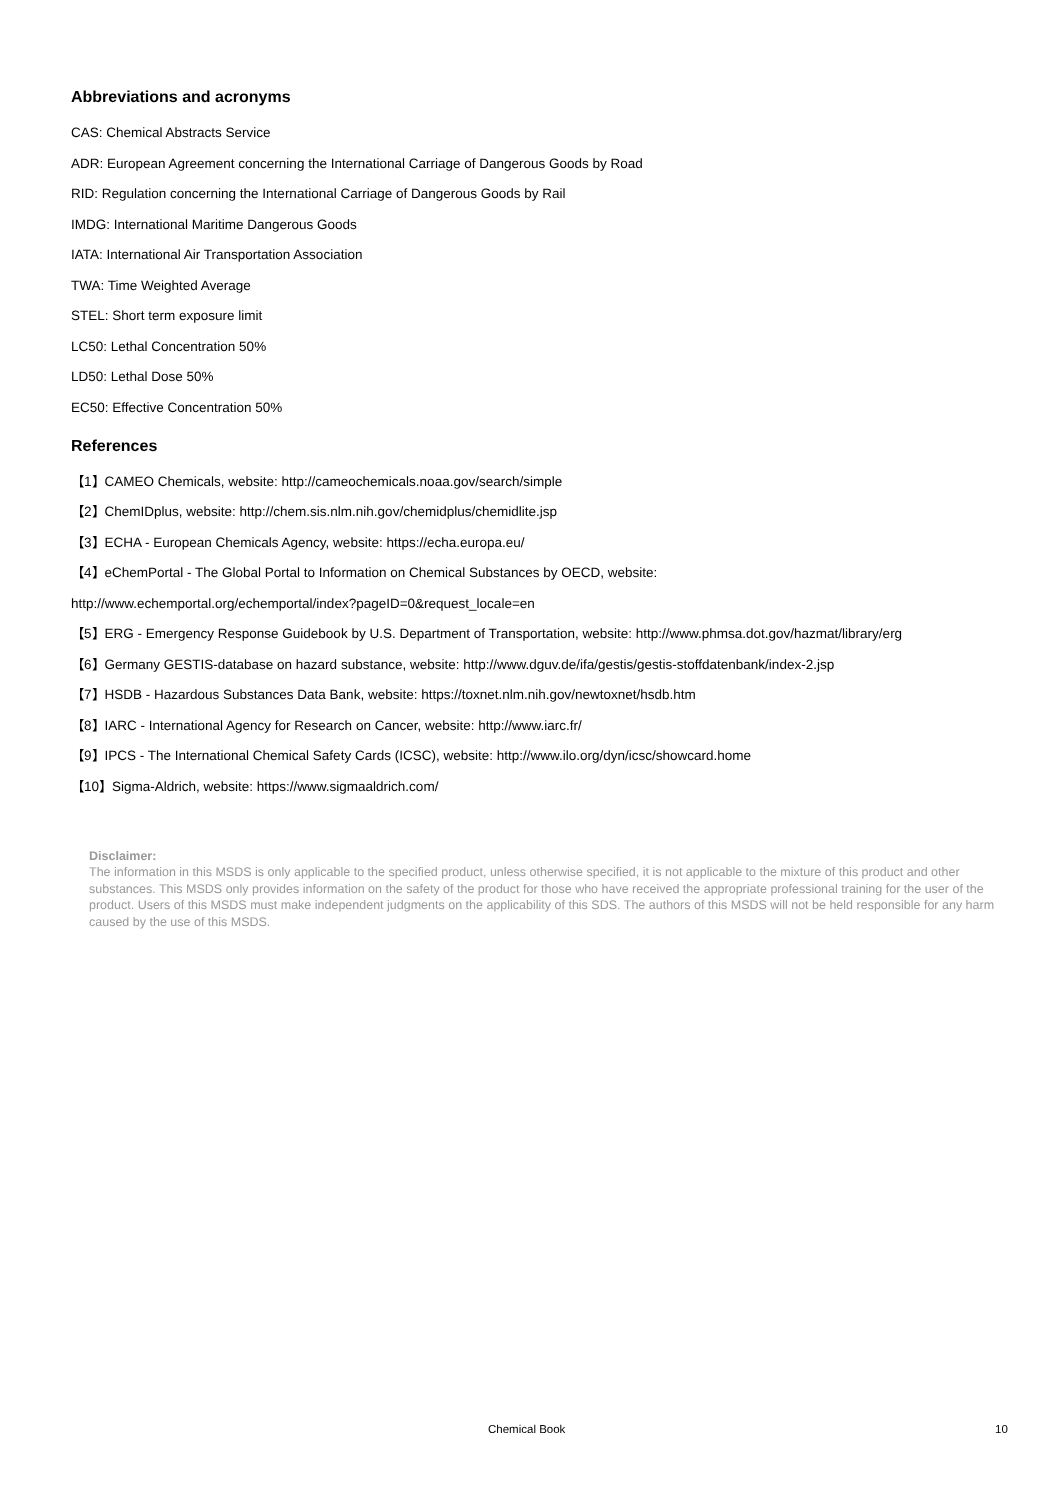Abbreviations and acronyms
CAS: Chemical Abstracts Service
ADR: European Agreement concerning the International Carriage of Dangerous Goods by Road
RID: Regulation concerning the International Carriage of Dangerous Goods by Rail
IMDG: International Maritime Dangerous Goods
IATA: International Air Transportation Association
TWA: Time Weighted Average
STEL: Short term exposure limit
LC50: Lethal Concentration 50%
LD50: Lethal Dose 50%
EC50: Effective Concentration 50%
References
【1】CAMEO Chemicals, website: http://cameochemicals.noaa.gov/search/simple
【2】ChemIDplus, website: http://chem.sis.nlm.nih.gov/chemidplus/chemidlite.jsp
【3】ECHA - European Chemicals Agency, website: https://echa.europa.eu/
【4】eChemPortal - The Global Portal to Information on Chemical Substances by OECD, website:
http://www.echemportal.org/echemportal/index?pageID=0&request_locale=en
【5】ERG - Emergency Response Guidebook by U.S. Department of Transportation, website: http://www.phmsa.dot.gov/hazmat/library/erg
【6】Germany GESTIS-database on hazard substance, website: http://www.dguv.de/ifa/gestis/gestis-stoffdatenbank/index-2.jsp
【7】HSDB - Hazardous Substances Data Bank, website: https://toxnet.nlm.nih.gov/newtoxnet/hsdb.htm
【8】IARC - International Agency for Research on Cancer, website: http://www.iarc.fr/
【9】IPCS - The International Chemical Safety Cards (ICSC), website: http://www.ilo.org/dyn/icsc/showcard.home
【10】Sigma-Aldrich, website: https://www.sigmaaldrich.com/
Disclaimer:
The information in this MSDS is only applicable to the specified product, unless otherwise specified, it is not applicable to the mixture of this product and other substances. This MSDS only provides information on the safety of the product for those who have received the appropriate professional training for the user of the product. Users of this MSDS must make independent judgments on the applicability of this SDS. The authors of this MSDS will not be held responsible for any harm caused by the use of this MSDS.
Chemical Book 10